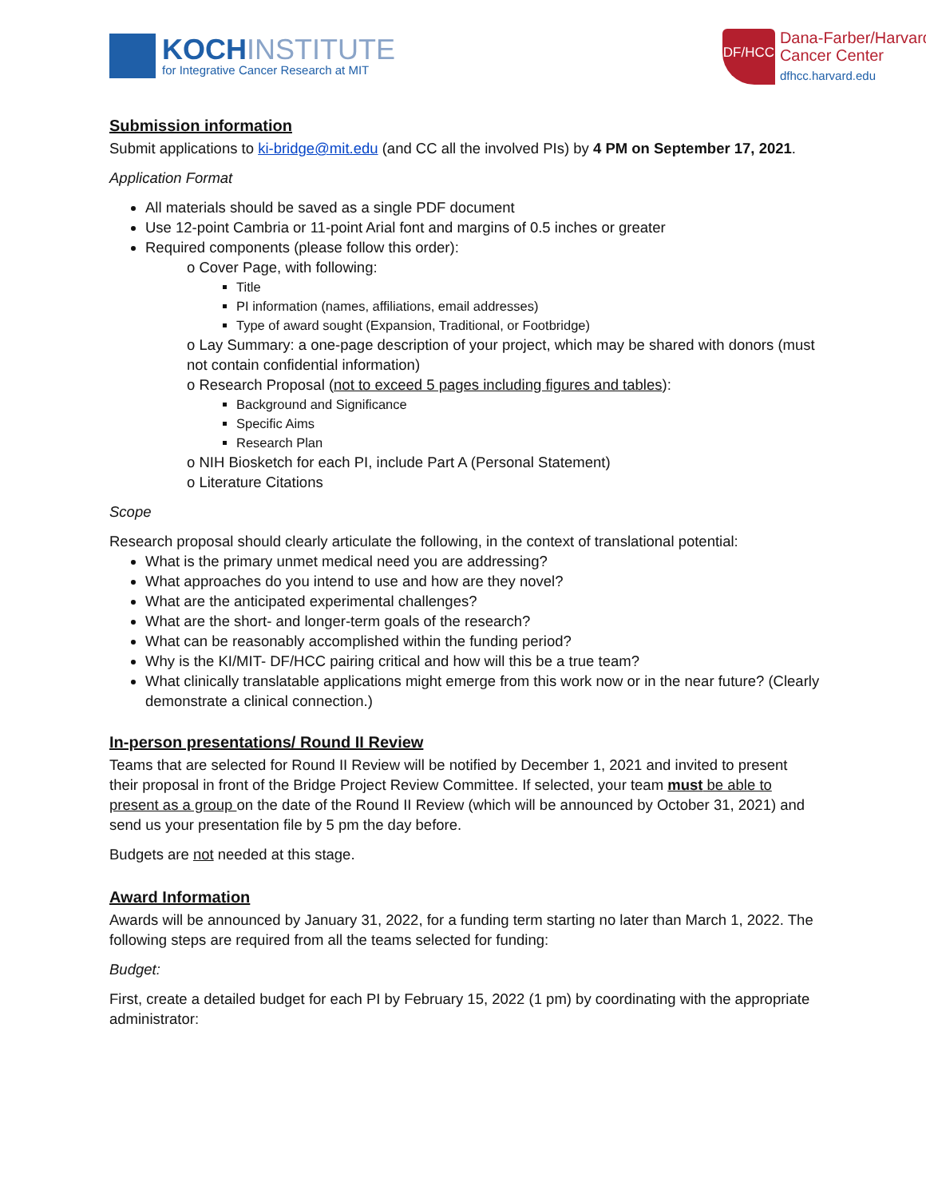KOCHINSTITUTE
for Integrative Cancer Research at MIT
DF/HCC
Dana-Farber/Harvard
Cancer Center
dfhcc.harvard.edu
Submission information
Submit applications to ki-bridge@mit.edu (and CC all the involved PIs) by 4 PM on September 17, 2021.
Application Format
All materials should be saved as a single PDF document
Use 12-point Cambria or 11-point Arial font and margins of 0.5 inches or greater
Required components (please follow this order):
o Cover Page, with following:
Title
PI information (names, affiliations, email addresses)
Type of award sought (Expansion, Traditional, or Footbridge)
o Lay Summary: a one-page description of your project, which may be shared with donors (must not contain confidential information)
o Research Proposal (not to exceed 5 pages including figures and tables):
Background and Significance
Specific Aims
Research Plan
o NIH Biosketch for each PI, include Part A (Personal Statement)
o Literature Citations
Scope
Research proposal should clearly articulate the following, in the context of translational potential:
What is the primary unmet medical need you are addressing?
What approaches do you intend to use and how are they novel?
What are the anticipated experimental challenges?
What are the short- and longer-term goals of the research?
What can be reasonably accomplished within the funding period?
Why is the KI/MIT- DF/HCC pairing critical and how will this be a true team?
What clinically translatable applications might emerge from this work now or in the near future? (Clearly demonstrate a clinical connection.)
In-person presentations/ Round II Review
Teams that are selected for Round II Review will be notified by December 1, 2021 and invited to present their proposal in front of the Bridge Project Review Committee. If selected, your team must be able to present as a group on the date of the Round II Review (which will be announced by October 31, 2021) and send us your presentation file by 5 pm the day before.
Budgets are not needed at this stage.
Award Information
Awards will be announced by January 31, 2022, for a funding term starting no later than March 1, 2022. The following steps are required from all the teams selected for funding:
Budget:
First, create a detailed budget for each PI by February 15, 2022 (1 pm) by coordinating with the appropriate administrator: